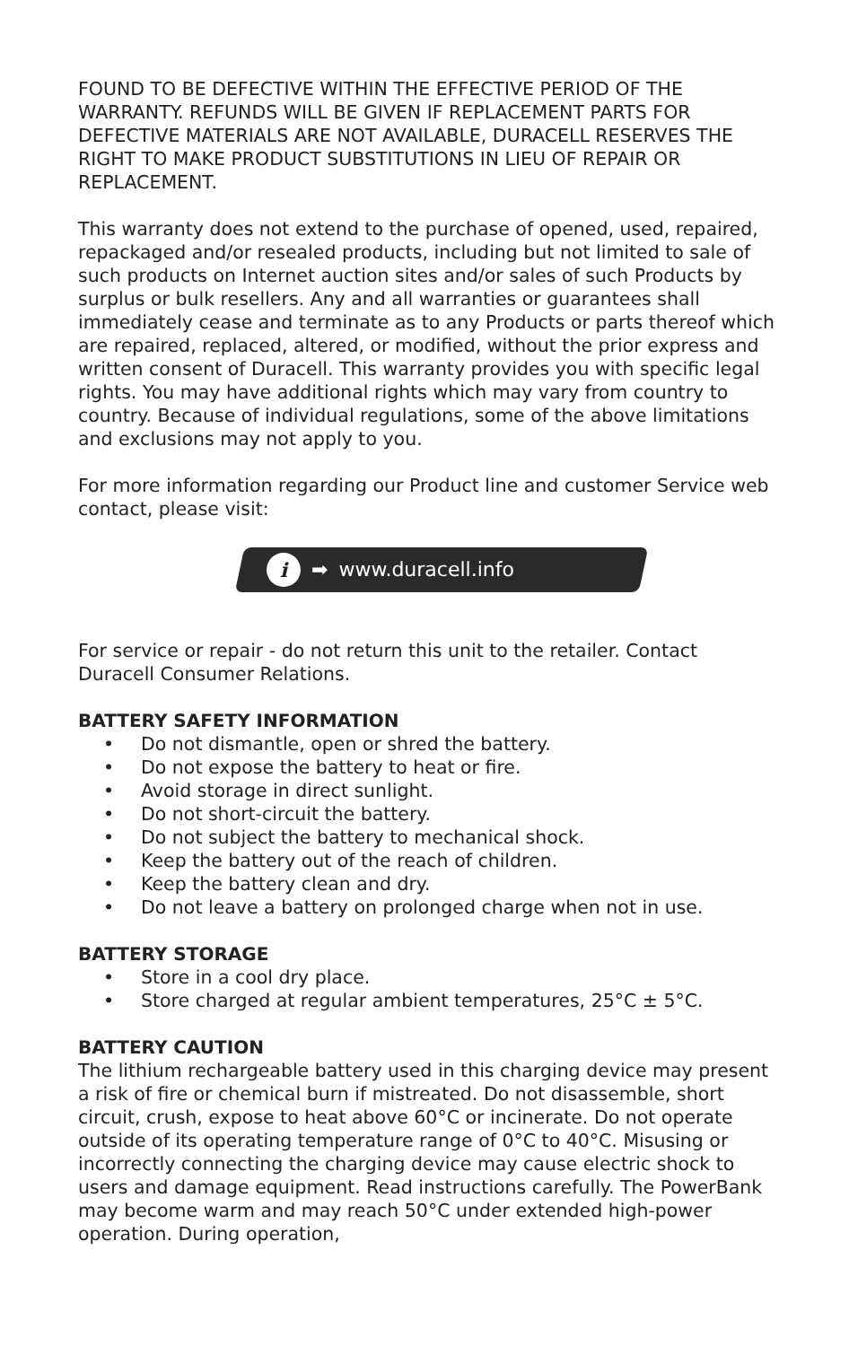FOUND TO BE DEFECTIVE WITHIN THE EFFECTIVE PERIOD OF THE WARRANTY. REFUNDS WILL BE GIVEN IF REPLACEMENT PARTS FOR DEFECTIVE MATERIALS ARE NOT AVAILABLE, DURACELL RESERVES THE RIGHT TO MAKE PRODUCT SUBSTITUTIONS IN LIEU OF REPAIR OR REPLACEMENT.
This warranty does not extend to the purchase of opened, used, repaired, repackaged and/or resealed products, including but not limited to sale of such products on Internet auction sites and/or sales of such Products by surplus or bulk resellers. Any and all warranties or guarantees shall immediately cease and terminate as to any Products or parts thereof which are repaired, replaced, altered, or modified, without the prior express and written consent of Duracell. This warranty provides you with specific legal rights. You may have additional rights which may vary from country to country. Because of individual regulations, some of the above limitations and exclusions may not apply to you.
For more information regarding our Product line and customer Service web contact, please visit:
i ➡ www.duracell.info
For service or repair - do not return this unit to the retailer. Contact Duracell Consumer Relations.
BATTERY SAFETY INFORMATION
• Do not dismantle, open or shred the battery.
• Do not expose the battery to heat or fire.
• Avoid storage in direct sunlight.
• Do not short-circuit the battery.
• Do not subject the battery to mechanical shock.
• Keep the battery out of the reach of children.
• Keep the battery clean and dry.
• Do not leave a battery on prolonged charge when not in use.
BATTERY STORAGE
• Store in a cool dry place.
• Store charged at regular ambient temperatures, 25°C ± 5°C.
BATTERY CAUTION
The lithium rechargeable battery used in this charging device may present a risk of fire or chemical burn if mistreated. Do not disassemble, short circuit, crush, expose to heat above 60°C or incinerate. Do not operate outside of its operating temperature range of 0°C to 40°C. Misusing or incorrectly connecting the charging device may cause electric shock to users and damage equipment. Read instructions carefully. The PowerBank may become warm and may reach 50°C under extended high-power operation. During operation,